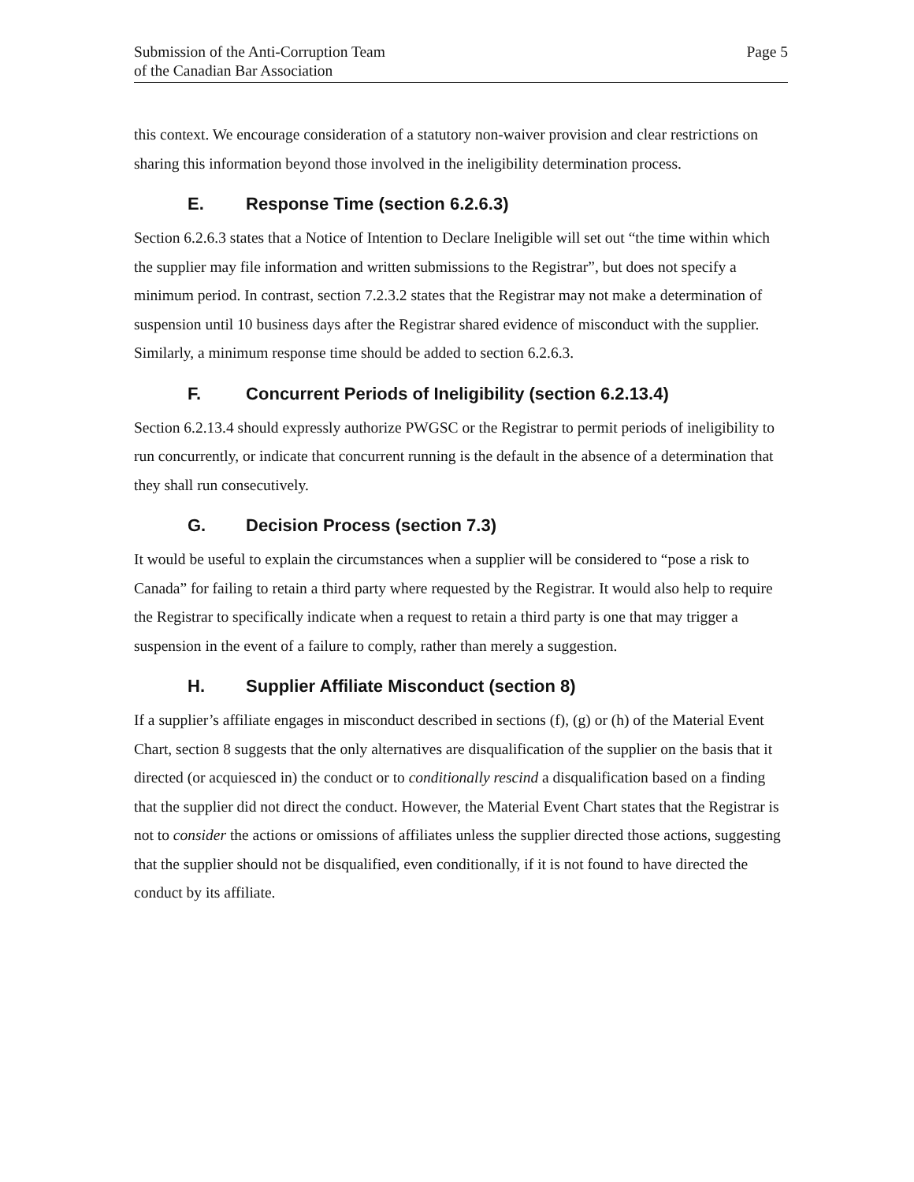Submission of the Anti-Corruption Team
of the Canadian Bar Association
Page 5
this context. We encourage consideration of a statutory non-waiver provision and clear restrictions on sharing this information beyond those involved in the ineligibility determination process.
E. Response Time (section 6.2.6.3)
Section 6.2.6.3 states that a Notice of Intention to Declare Ineligible will set out “the time within which the supplier may file information and written submissions to the Registrar”, but does not specify a minimum period. In contrast, section 7.2.3.2 states that the Registrar may not make a determination of suspension until 10 business days after the Registrar shared evidence of misconduct with the supplier. Similarly, a minimum response time should be added to section 6.2.6.3.
F. Concurrent Periods of Ineligibility (section 6.2.13.4)
Section 6.2.13.4 should expressly authorize PWGSC or the Registrar to permit periods of ineligibility to run concurrently, or indicate that concurrent running is the default in the absence of a determination that they shall run consecutively.
G. Decision Process (section 7.3)
It would be useful to explain the circumstances when a supplier will be considered to “pose a risk to Canada” for failing to retain a third party where requested by the Registrar. It would also help to require the Registrar to specifically indicate when a request to retain a third party is one that may trigger a suspension in the event of a failure to comply, rather than merely a suggestion.
H. Supplier Affiliate Misconduct (section 8)
If a supplier’s affiliate engages in misconduct described in sections (f), (g) or (h) of the Material Event Chart, section 8 suggests that the only alternatives are disqualification of the supplier on the basis that it directed (or acquiesced in) the conduct or to conditionally rescind a disqualification based on a finding that the supplier did not direct the conduct. However, the Material Event Chart states that the Registrar is not to consider the actions or omissions of affiliates unless the supplier directed those actions, suggesting that the supplier should not be disqualified, even conditionally, if it is not found to have directed the conduct by its affiliate.